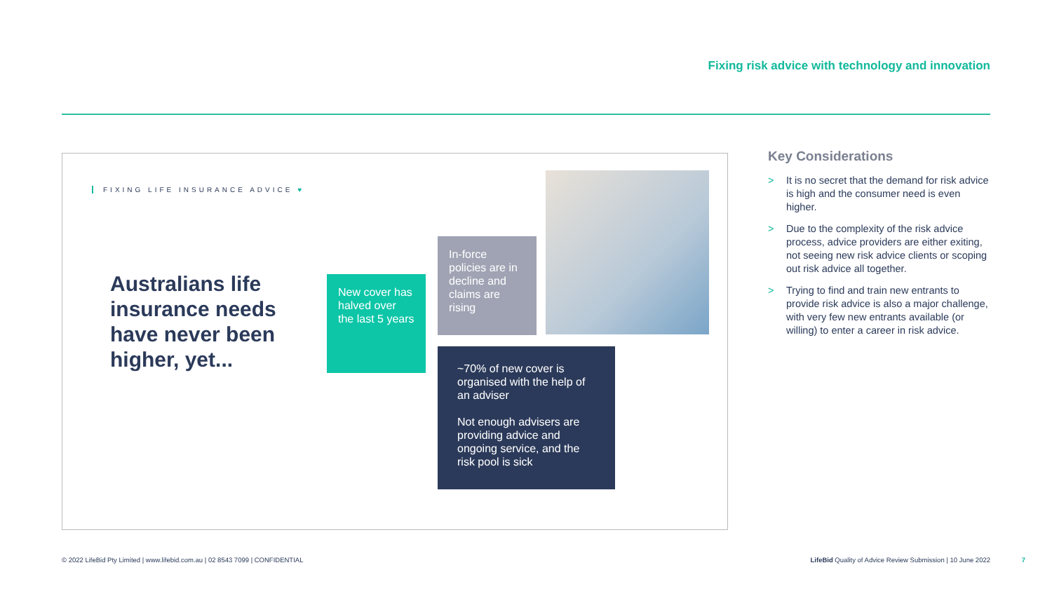Fixing risk advice with technology and innovation
FIXING LIFE INSURANCE ADVICE ♥
Australians life insurance needs have never been higher, yet...
New cover has halved over the last 5 years
In-force policies are in decline and claims are rising
~70% of new cover is organised with the help of an adviser
Not enough advisers are providing advice and ongoing service, and the risk pool is sick
Key Considerations
> It is no secret that the demand for risk advice is high and the consumer need is even higher.
> Due to the complexity of the risk advice process, advice providers are either exiting, not seeing new risk advice clients or scoping out risk advice all together.
> Trying to find and train new entrants to provide risk advice is also a major challenge, with very few new entrants available (or willing) to enter a career in risk advice.
© 2022 LifeBid Pty Limited | www.lifebid.com.au | 02 8543 7099 | CONFIDENTIAL
LifeBid Quality of Advice Review Submission | 10 June 2022
7